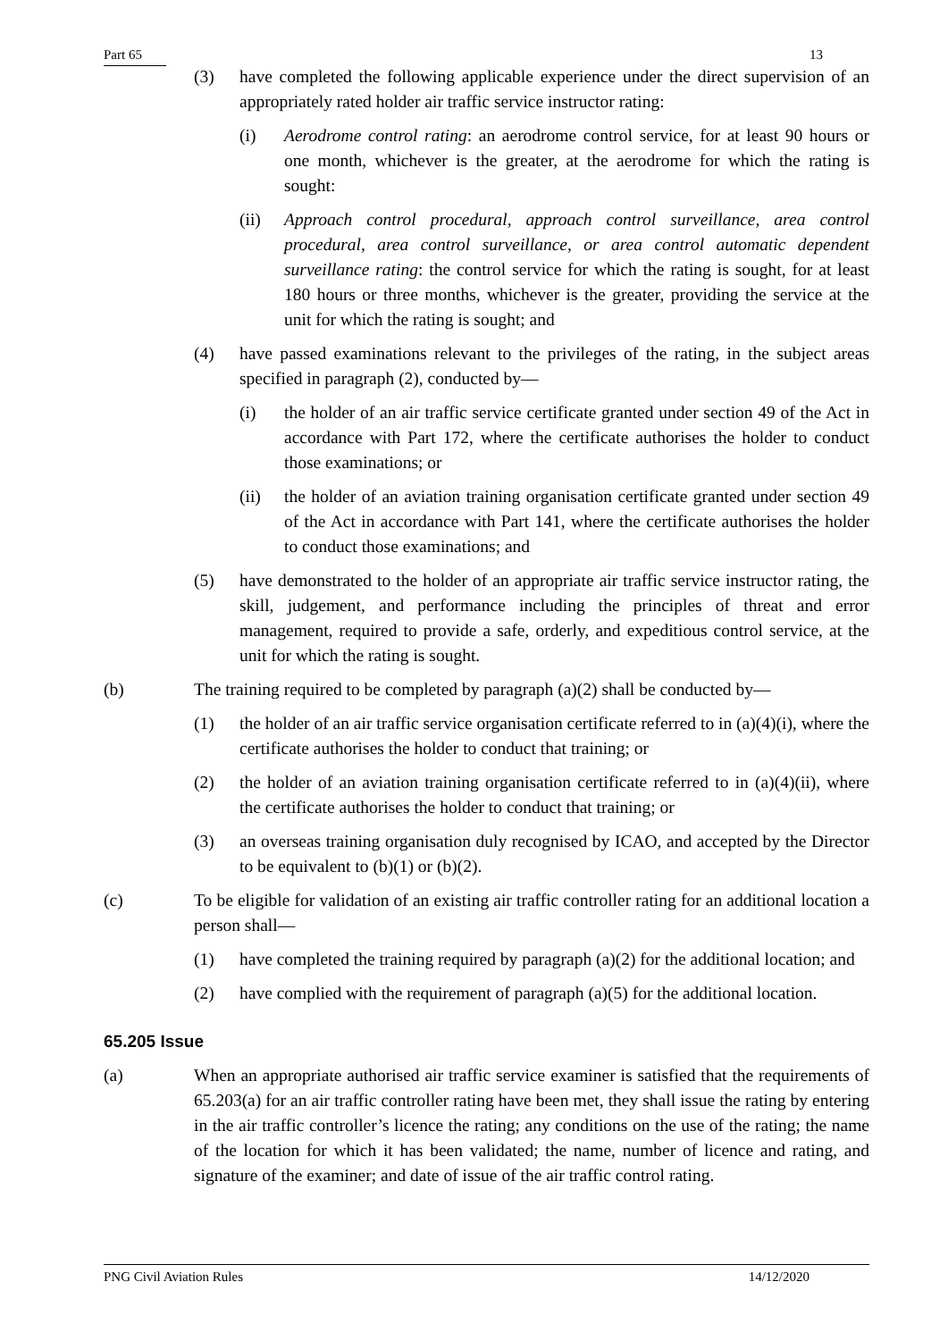Part 65 13
(3) have completed the following applicable experience under the direct supervision of an appropriately rated holder air traffic service instructor rating:
(i) Aerodrome control rating: an aerodrome control service, for at least 90 hours or one month, whichever is the greater, at the aerodrome for which the rating is sought:
(ii) Approach control procedural, approach control surveillance, area control procedural, area control surveillance, or area control automatic dependent surveillance rating: the control service for which the rating is sought, for at least 180 hours or three months, whichever is the greater, providing the service at the unit for which the rating is sought; and
(4) have passed examinations relevant to the privileges of the rating, in the subject areas specified in paragraph (2), conducted by—
(i) the holder of an air traffic service certificate granted under section 49 of the Act in accordance with Part 172, where the certificate authorises the holder to conduct those examinations; or
(ii) the holder of an aviation training organisation certificate granted under section 49 of the Act in accordance with Part 141, where the certificate authorises the holder to conduct those examinations; and
(5) have demonstrated to the holder of an appropriate air traffic service instructor rating, the skill, judgement, and performance including the principles of threat and error management, required to provide a safe, orderly, and expeditious control service, at the unit for which the rating is sought.
(b) The training required to be completed by paragraph (a)(2) shall be conducted by—
(1) the holder of an air traffic service organisation certificate referred to in (a)(4)(i), where the certificate authorises the holder to conduct that training; or
(2) the holder of an aviation training organisation certificate referred to in (a)(4)(ii), where the certificate authorises the holder to conduct that training; or
(3) an overseas training organisation duly recognised by ICAO, and accepted by the Director to be equivalent to (b)(1) or (b)(2).
(c) To be eligible for validation of an existing air traffic controller rating for an additional location a person shall—
(1) have completed the training required by paragraph (a)(2) for the additional location; and
(2) have complied with the requirement of paragraph (a)(5) for the additional location.
65.205 Issue
(a) When an appropriate authorised air traffic service examiner is satisfied that the requirements of 65.203(a) for an air traffic controller rating have been met, they shall issue the rating by entering in the air traffic controller’s licence the rating; any conditions on the use of the rating; the name of the location for which it has been validated; the name, number of licence and rating, and signature of the examiner; and date of issue of the air traffic control rating.
PNG Civil Aviation Rules 14/12/2020